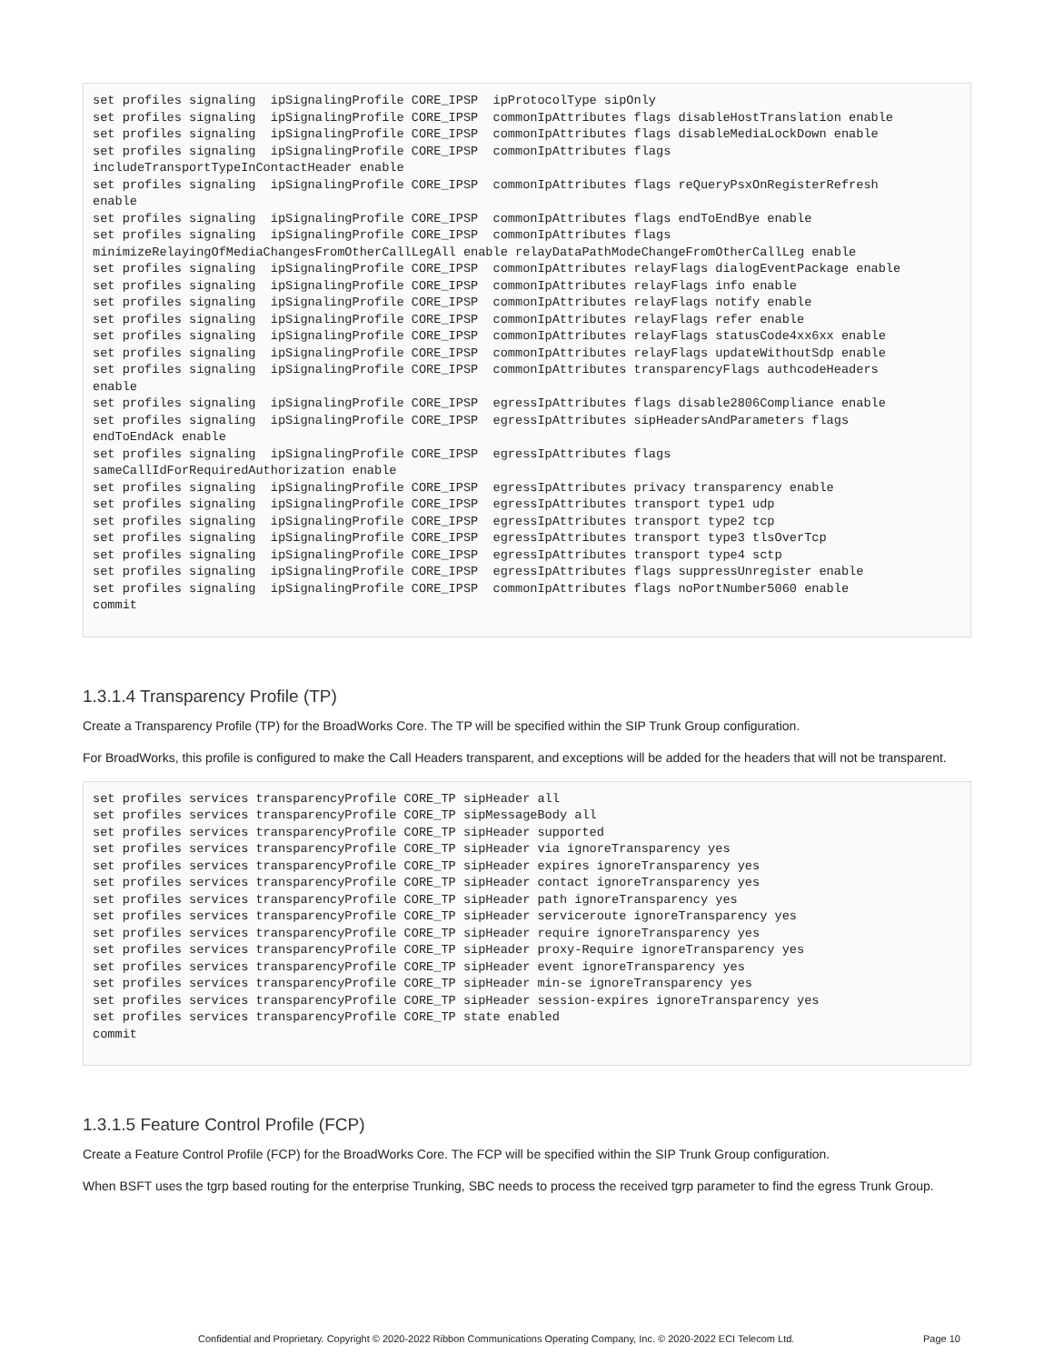set profiles signaling  ipSignalingProfile CORE_IPSP  ipProtocolType sipOnly
set profiles signaling  ipSignalingProfile CORE_IPSP  commonIpAttributes flags disableHostTranslation enable
set profiles signaling  ipSignalingProfile CORE_IPSP  commonIpAttributes flags disableMediaLockDown enable
set profiles signaling  ipSignalingProfile CORE_IPSP  commonIpAttributes flags
includeTransportTypeInContactHeader enable
set profiles signaling  ipSignalingProfile CORE_IPSP  commonIpAttributes flags reQueryPsxOnRegisterRefresh
enable
set profiles signaling  ipSignalingProfile CORE_IPSP  commonIpAttributes flags endToEndBye enable
set profiles signaling  ipSignalingProfile CORE_IPSP  commonIpAttributes flags
minimizeRelayingOfMediaChangesFromOtherCallLegAll enable relayDataPathModeChangeFromOtherCallLeg enable
set profiles signaling  ipSignalingProfile CORE_IPSP  commonIpAttributes relayFlags dialogEventPackage enable
set profiles signaling  ipSignalingProfile CORE_IPSP  commonIpAttributes relayFlags info enable
set profiles signaling  ipSignalingProfile CORE_IPSP  commonIpAttributes relayFlags notify enable
set profiles signaling  ipSignalingProfile CORE_IPSP  commonIpAttributes relayFlags refer enable
set profiles signaling  ipSignalingProfile CORE_IPSP  commonIpAttributes relayFlags statusCode4xx6xx enable
set profiles signaling  ipSignalingProfile CORE_IPSP  commonIpAttributes relayFlags updateWithoutSdp enable
set profiles signaling  ipSignalingProfile CORE_IPSP  commonIpAttributes transparencyFlags authcodeHeaders
enable
set profiles signaling  ipSignalingProfile CORE_IPSP  egressIpAttributes flags disable2806Compliance enable
set profiles signaling  ipSignalingProfile CORE_IPSP  egressIpAttributes sipHeadersAndParameters flags
endToEndAck enable
set profiles signaling  ipSignalingProfile CORE_IPSP  egressIpAttributes flags
sameCallIdForRequiredAuthorization enable
set profiles signaling  ipSignalingProfile CORE_IPSP  egressIpAttributes privacy transparency enable
set profiles signaling  ipSignalingProfile CORE_IPSP  egressIpAttributes transport type1 udp
set profiles signaling  ipSignalingProfile CORE_IPSP  egressIpAttributes transport type2 tcp
set profiles signaling  ipSignalingProfile CORE_IPSP  egressIpAttributes transport type3 tlsOverTcp
set profiles signaling  ipSignalingProfile CORE_IPSP  egressIpAttributes transport type4 sctp
set profiles signaling  ipSignalingProfile CORE_IPSP  egressIpAttributes flags suppressUnregister enable
set profiles signaling  ipSignalingProfile CORE_IPSP  commonIpAttributes flags noPortNumber5060 enable
commit
1.3.1.4 Transparency Profile (TP)
Create a Transparency Profile (TP) for the BroadWorks Core. The TP will be specified within the SIP Trunk Group configuration.
For BroadWorks, this profile is configured to make the Call Headers transparent, and exceptions will be added for the headers that will not be transparent.
set profiles services transparencyProfile CORE_TP sipHeader all
set profiles services transparencyProfile CORE_TP sipMessageBody all
set profiles services transparencyProfile CORE_TP sipHeader supported
set profiles services transparencyProfile CORE_TP sipHeader via ignoreTransparency yes
set profiles services transparencyProfile CORE_TP sipHeader expires ignoreTransparency yes
set profiles services transparencyProfile CORE_TP sipHeader contact ignoreTransparency yes
set profiles services transparencyProfile CORE_TP sipHeader path ignoreTransparency yes
set profiles services transparencyProfile CORE_TP sipHeader serviceroute ignoreTransparency yes
set profiles services transparencyProfile CORE_TP sipHeader require ignoreTransparency yes
set profiles services transparencyProfile CORE_TP sipHeader proxy-Require ignoreTransparency yes
set profiles services transparencyProfile CORE_TP sipHeader event ignoreTransparency yes
set profiles services transparencyProfile CORE_TP sipHeader min-se ignoreTransparency yes
set profiles services transparencyProfile CORE_TP sipHeader session-expires ignoreTransparency yes
set profiles services transparencyProfile CORE_TP state enabled
commit
1.3.1.5 Feature Control Profile (FCP)
Create a Feature Control Profile (FCP) for the BroadWorks Core. The FCP will be specified within the SIP Trunk Group configuration.
When BSFT uses the tgrp based routing for the enterprise Trunking, SBC needs to process the received tgrp parameter to find the egress Trunk Group.
Confidential and Proprietary. Copyright © 2020-2022 Ribbon Communications Operating Company, Inc. © 2020-2022 ECI Telecom Ltd. Page 10